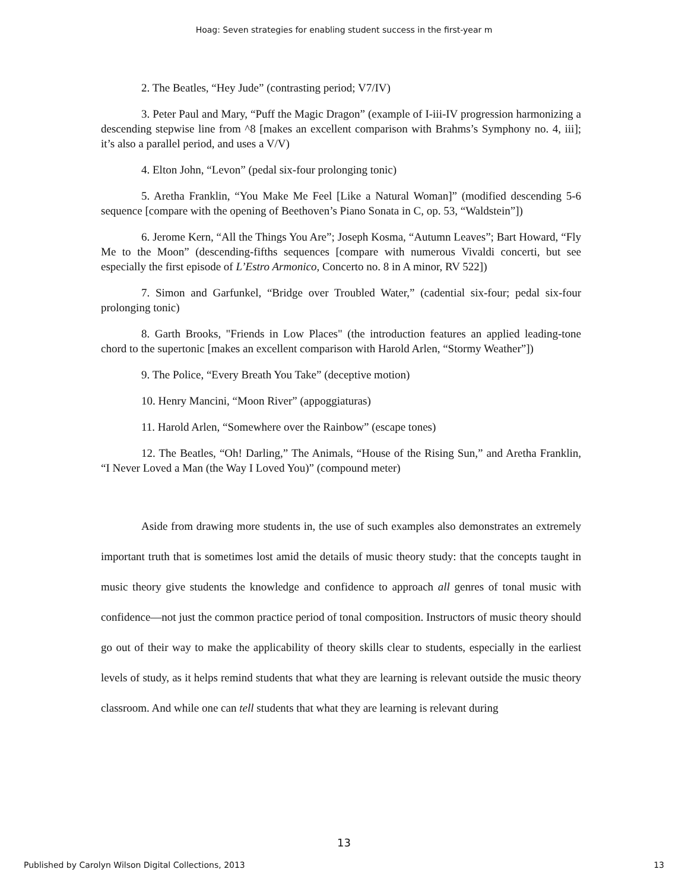Hoag: Seven strategies for enabling student success in the first-year m
2. The Beatles, “Hey Jude” (contrasting period; V7/IV)
3. Peter Paul and Mary, “Puff the Magic Dragon” (example of I-iii-IV progression harmonizing a descending stepwise line from ^8 [makes an excellent comparison with Brahms’s Symphony no. 4, iii]; it’s also a parallel period, and uses a V/V)
4. Elton John, “Levon” (pedal six-four prolonging tonic)
5. Aretha Franklin, “You Make Me Feel [Like a Natural Woman]” (modified descending 5-6 sequence [compare with the opening of Beethoven’s Piano Sonata in C, op. 53, “Waldstein”])
6. Jerome Kern, “All the Things You Are”; Joseph Kosma, “Autumn Leaves”; Bart Howard, “Fly Me to the Moon” (descending-fifths sequences [compare with numerous Vivaldi concerti, but see especially the first episode of L’Estro Armonico, Concerto no. 8 in A minor, RV 522])
7. Simon and Garfunkel, “Bridge over Troubled Water,” (cadential six-four; pedal six-four prolonging tonic)
8. Garth Brooks, "Friends in Low Places" (the introduction features an applied leading-tone chord to the supertonic [makes an excellent comparison with Harold Arlen, “Stormy Weather”])
9. The Police, “Every Breath You Take” (deceptive motion)
10. Henry Mancini, “Moon River” (appoggiaturas)
11. Harold Arlen, “Somewhere over the Rainbow” (escape tones)
12. The Beatles, “Oh! Darling,” The Animals, “House of the Rising Sun,” and Aretha Franklin, “I Never Loved a Man (the Way I Loved You)” (compound meter)
Aside from drawing more students in, the use of such examples also demonstrates an extremely important truth that is sometimes lost amid the details of music theory study: that the concepts taught in music theory give students the knowledge and confidence to approach all genres of tonal music with confidence—not just the common practice period of tonal composition. Instructors of music theory should go out of their way to make the applicability of theory skills clear to students, especially in the earliest levels of study, as it helps remind students that what they are learning is relevant outside the music theory classroom. And while one can tell students that what they are learning is relevant during
13
Published by Carolyn Wilson Digital Collections, 2013 13